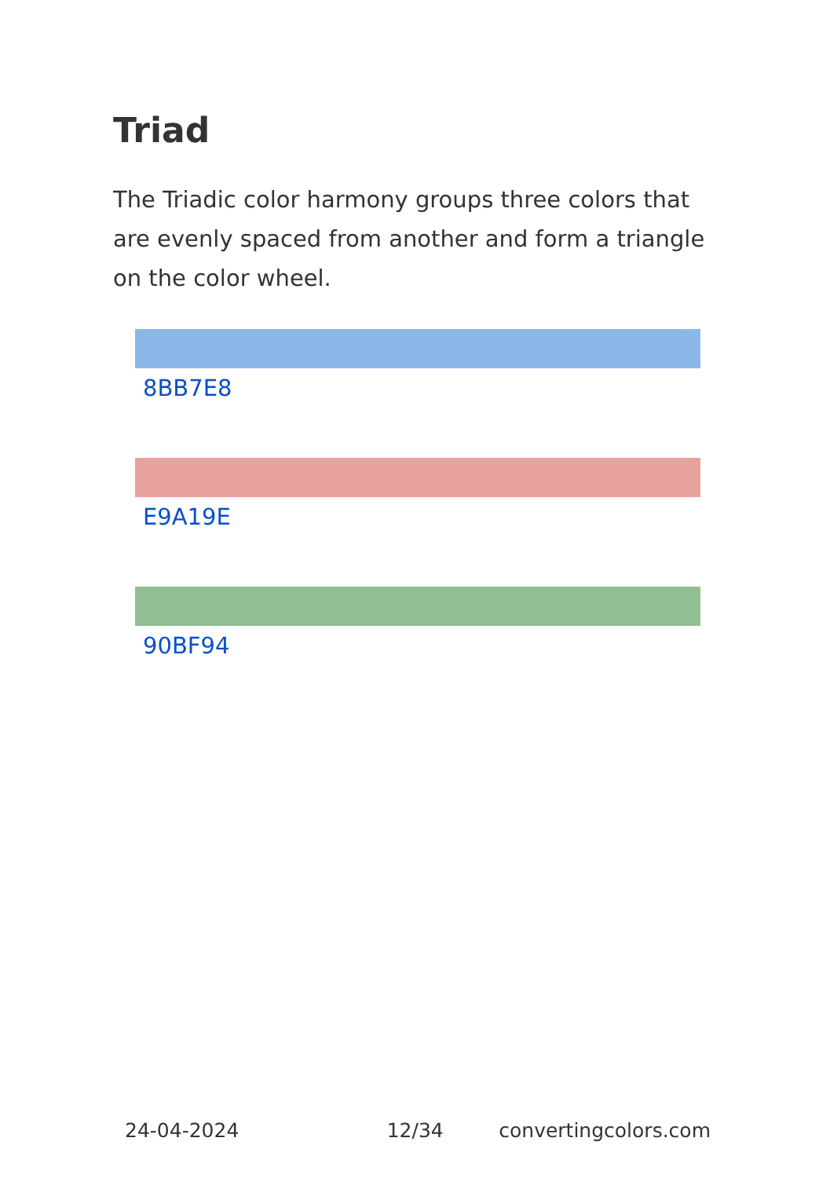Triad
The Triadic color harmony groups three colors that are evenly spaced from another and form a triangle on the color wheel.
8BB7E8
E9A19E
90BF94
24-04-2024 12/34 convertingcolors.com